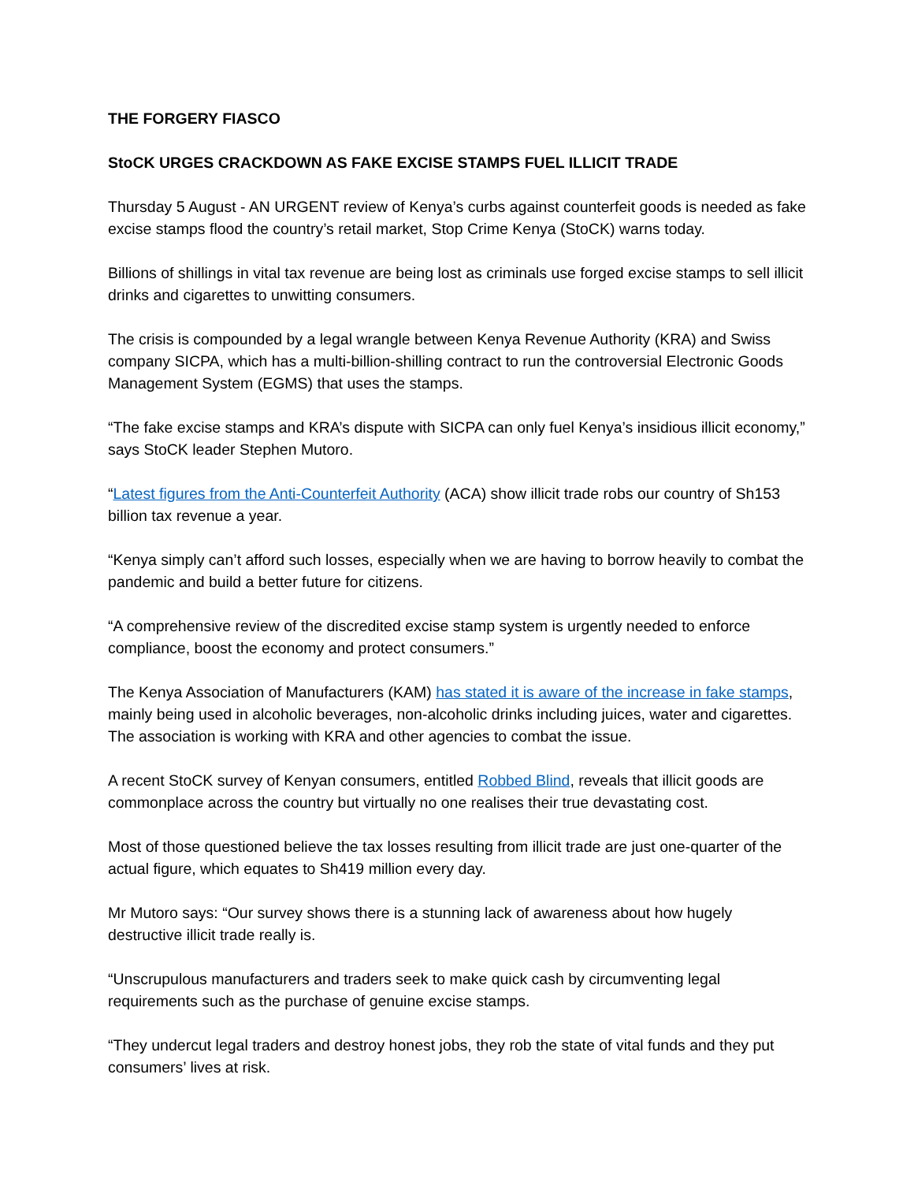THE FORGERY FIASCO
StoCK URGES CRACKDOWN AS FAKE EXCISE STAMPS FUEL ILLICIT TRADE
Thursday 5 August - AN URGENT review of Kenya’s curbs against counterfeit goods is needed as fake excise stamps flood the country’s retail market, Stop Crime Kenya (StoCK) warns today.
Billions of shillings in vital tax revenue are being lost as criminals use forged excise stamps to sell illicit drinks and cigarettes to unwitting consumers.
The crisis is compounded by a legal wrangle between Kenya Revenue Authority (KRA) and Swiss company SICPA, which has a multi-billion-shilling contract to run the controversial Electronic Goods Management System (EGMS) that uses the stamps.
“The fake excise stamps and KRA’s dispute with SICPA can only fuel Kenya’s insidious illicit economy,” says StoCK leader Stephen Mutoro.
“Latest figures from the Anti-Counterfeit Authority (ACA) show illicit trade robs our country of Sh153 billion tax revenue a year.
“Kenya simply can’t afford such losses, especially when we are having to borrow heavily to combat the pandemic and build a better future for citizens.
“A comprehensive review of the discredited excise stamp system is urgently needed to enforce compliance, boost the economy and protect consumers.”
The Kenya Association of Manufacturers (KAM) has stated it is aware of the increase in fake stamps, mainly being used in alcoholic beverages, non-alcoholic drinks including juices, water and cigarettes. The association is working with KRA and other agencies to combat the issue.
A recent StoCK survey of Kenyan consumers, entitled Robbed Blind, reveals that illicit goods are commonplace across the country but virtually no one realises their true devastating cost.
Most of those questioned believe the tax losses resulting from illicit trade are just one-quarter of the actual figure, which equates to Sh419 million every day.
Mr Mutoro says: “Our survey shows there is a stunning lack of awareness about how hugely destructive illicit trade really is.
“Unscrupulous manufacturers and traders seek to make quick cash by circumventing legal requirements such as the purchase of genuine excise stamps.
“They undercut legal traders and destroy honest jobs, they rob the state of vital funds and they put consumers’ lives at risk.